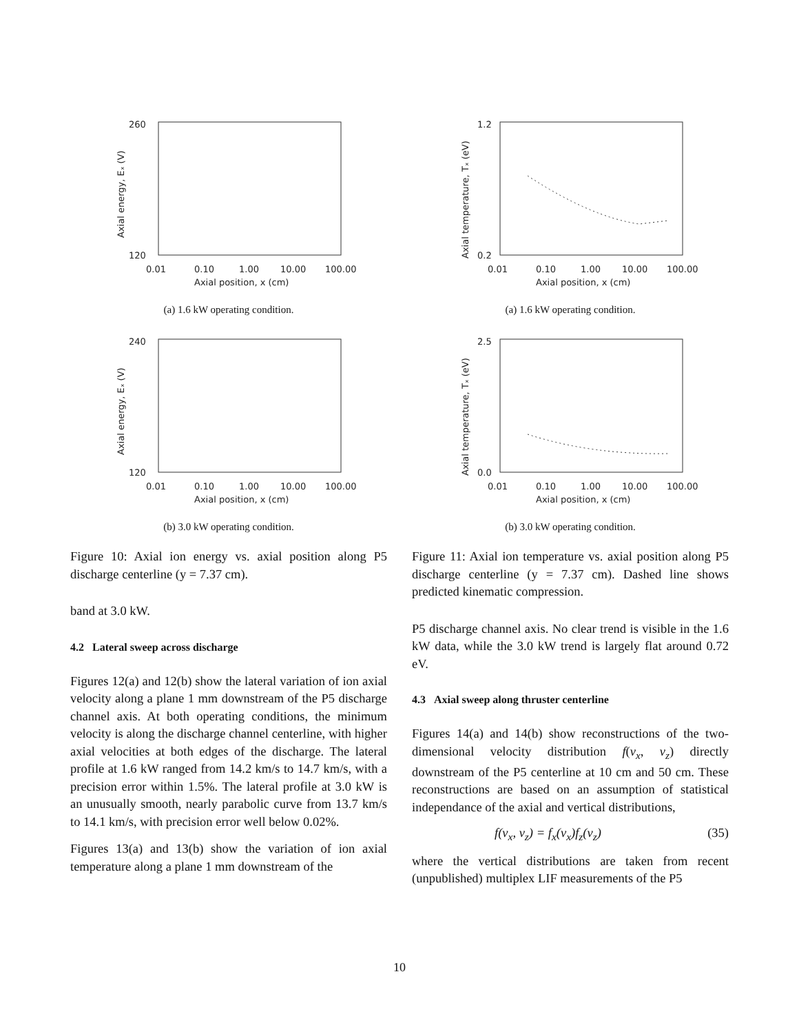260
120
0.01
0.10
1.00
10.00
100.00
Axial position, x (cm)
Axial energy, Eₓ (V)
(a) 1.6 kW operating condition.
240
120
0.01
0.10
1.00
10.00
100.00
Axial position, x (cm)
Axial energy, Eₓ (V)
(b) 3.0 kW operating condition.
Figure 10: Axial ion energy vs. axial position along P5 discharge centerline (y = 7.37 cm).
band at 3.0 kW.
4.2 Lateral sweep across discharge
Figures 12(a) and 12(b) show the lateral variation of ion axial velocity along a plane 1 mm downstream of the P5 discharge channel axis. At both operating conditions, the minimum velocity is along the discharge channel centerline, with higher axial velocities at both edges of the discharge. The lateral profile at 1.6 kW ranged from 14.2 km/s to 14.7 km/s, with a precision error within 1.5%. The lateral profile at 3.0 kW is an unusually smooth, nearly parabolic curve from 13.7 km/s to 14.1 km/s, with precision error well below 0.02%.
Figures 13(a) and 13(b) show the variation of ion axial temperature along a plane 1 mm downstream of the
1.2
0.2
0.01
0.10
1.00
10.00
100.00
Axial position, x (cm)
Axial temperature, Tₓ (eV)
(a) 1.6 kW operating condition.
2.5
0.0
0.01
0.10
1.00
10.00
100.00
Axial position, x (cm)
Axial temperature, Tₓ (eV)
(b) 3.0 kW operating condition.
Figure 11: Axial ion temperature vs. axial position along P5 discharge centerline (y = 7.37 cm). Dashed line shows predicted kinematic compression.
P5 discharge channel axis. No clear trend is visible in the 1.6 kW data, while the 3.0 kW trend is largely flat around 0.72 eV.
4.3 Axial sweep along thruster centerline
Figures 14(a) and 14(b) show reconstructions of the two-dimensional velocity distribution f(v<sub>x</sub>, v<sub>z</sub>) directly downstream of the P5 centerline at 10 cm and 50 cm. These reconstructions are based on an assumption of statistical independance of the axial and vertical distributions,
f(v<sub>x</sub>, v<sub>z</sub>) = f<sub>x</sub>(v<sub>x</sub>)f<sub>z</sub>(v<sub>z</sub>) (35)
where the vertical distributions are taken from recent (unpublished) multiplex LIF measurements of the P5
10